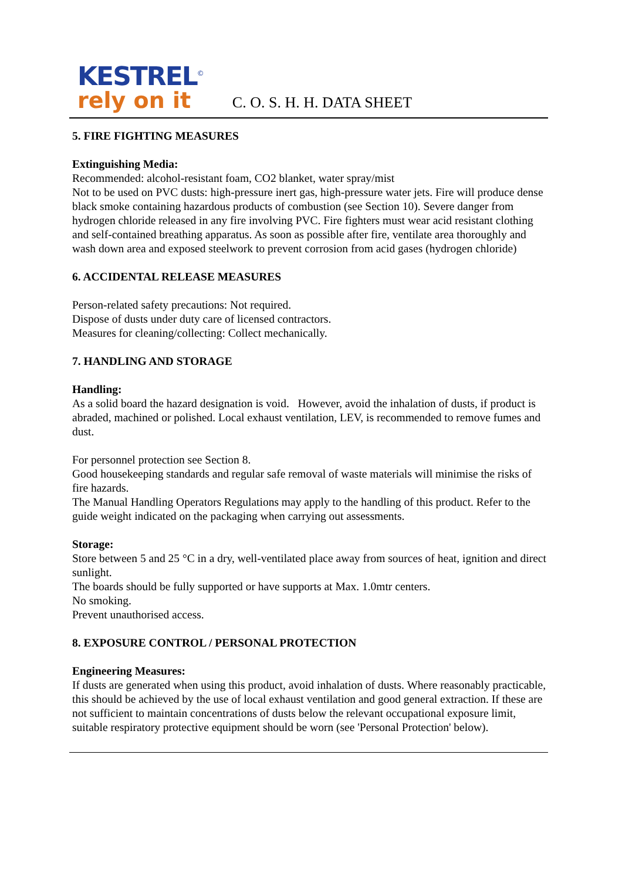KESTREL<sup>©</sup>
rely on it
C. O. S. H. H. DATA SHEET
5. FIRE FIGHTING MEASURES
Extinguishing Media:
Recommended: alcohol-resistant foam, CO2 blanket, water spray/mist
Not to be used on PVC dusts: high-pressure inert gas, high-pressure water jets. Fire will produce dense black smoke containing hazardous products of combustion (see Section 10). Severe danger from hydrogen chloride released in any fire involving PVC. Fire fighters must wear acid resistant clothing and self-contained breathing apparatus. As soon as possible after fire, ventilate area thoroughly and wash down area and exposed steelwork to prevent corrosion from acid gases (hydrogen chloride)
6. ACCIDENTAL RELEASE MEASURES
Person-related safety precautions: Not required.
Dispose of dusts under duty care of licensed contractors.
Measures for cleaning/collecting: Collect mechanically.
7. HANDLING AND STORAGE
Handling:
As a solid board the hazard designation is void. However, avoid the inhalation of dusts, if product is abraded, machined or polished. Local exhaust ventilation, LEV, is recommended to remove fumes and dust.
For personnel protection see Section 8.
Good housekeeping standards and regular safe removal of waste materials will minimise the risks of fire hazards.
The Manual Handling Operators Regulations may apply to the handling of this product. Refer to the guide weight indicated on the packaging when carrying out assessments.
Storage:
Store between 5 and 25 °C in a dry, well-ventilated place away from sources of heat, ignition and direct sunlight.
The boards should be fully supported or have supports at Max. 1.0mtr centers.
No smoking.
Prevent unauthorised access.
8. EXPOSURE CONTROL / PERSONAL PROTECTION
Engineering Measures:
If dusts are generated when using this product, avoid inhalation of dusts. Where reasonably practicable, this should be achieved by the use of local exhaust ventilation and good general extraction. If these are not sufficient to maintain concentrations of dusts below the relevant occupational exposure limit, suitable respiratory protective equipment should be worn (see 'Personal Protection' below).